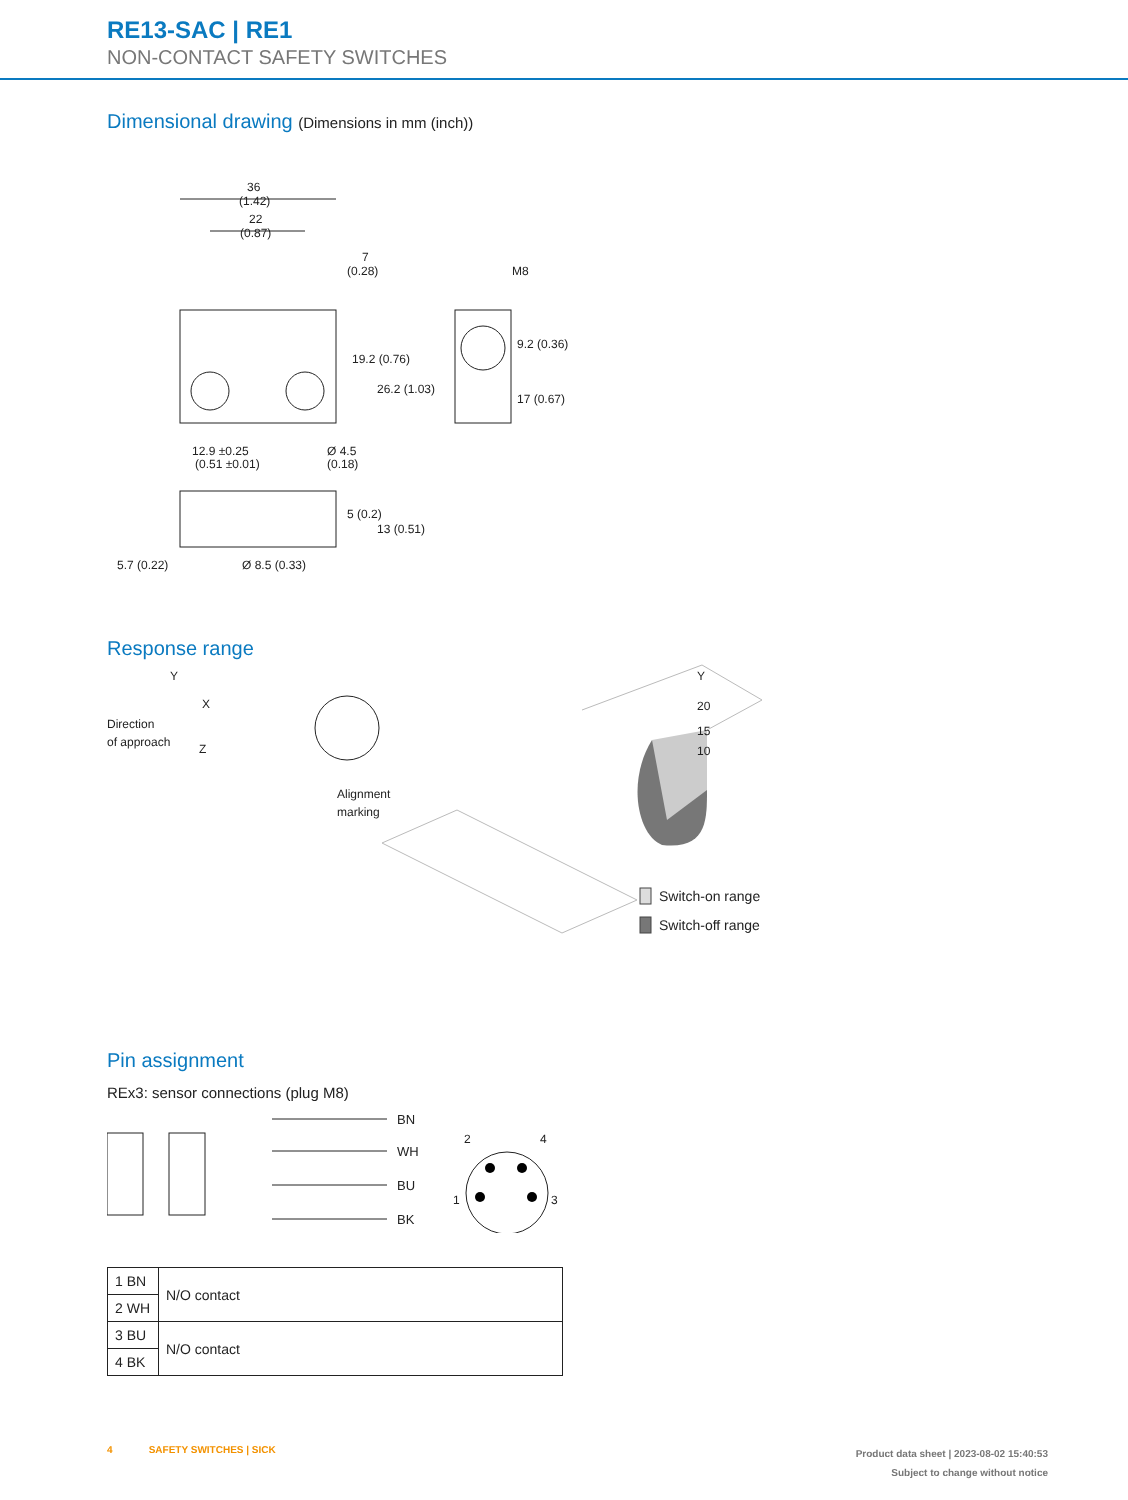RE13-SAC | RE1
NON-CONTACT SAFETY SWITCHES
Dimensional drawing (Dimensions in mm (inch))
36
(1.42)
22
(0.87)
7
(0.28)
M8
19.2 (0.76)
26.2 (1.03)
9.2 (0.36)
17 (0.67)
12.9 ±0.25
(0.51 ±0.01)
Ø 4.5
(0.18)
5 (0.2)
13 (0.51)
5.7 (0.22)
Ø 8.5 (0.33)
Response range
Y
X
Z
Direction
of approach
Alignment
marking
Y
20
15
10
Switch-on range
Switch-off range
Pin assignment
REx3: sensor connections (plug M8)
BN
WH
BU
BK
2
4
1
3
| 1 BN | N/O contact |
| 2 WH | |
| 3 BU | N/O contact |
| 4 BK | |
4 SAFETY SWITCHES | SICK
Product data sheet | 2023-08-02 15:40:53
Subject to change without notice